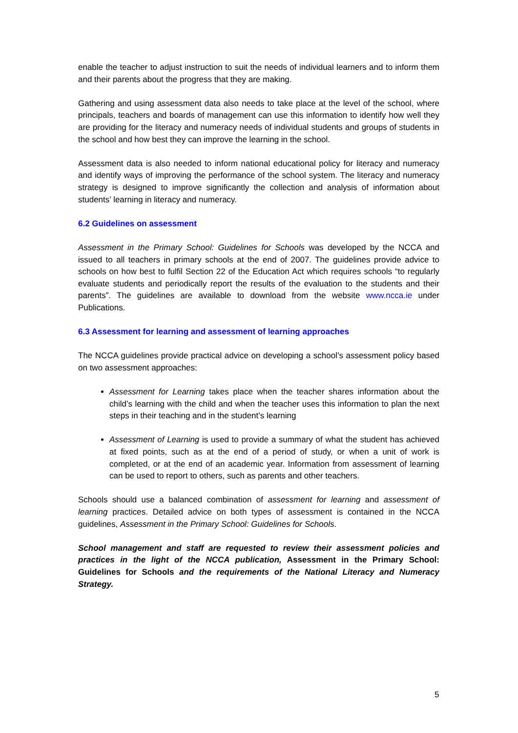enable the teacher to adjust instruction to suit the needs of individual learners and to inform them and their parents about the progress that they are making.
Gathering and using assessment data also needs to take place at the level of the school, where principals, teachers and boards of management can use this information to identify how well they are providing for the literacy and numeracy needs of individual students and groups of students in the school and how best they can improve the learning in the school.
Assessment data is also needed to inform national educational policy for literacy and numeracy and identify ways of improving the performance of the school system. The literacy and numeracy strategy is designed to improve significantly the collection and analysis of information about students’ learning in literacy and numeracy.
6.2 Guidelines on assessment
Assessment in the Primary School: Guidelines for Schools was developed by the NCCA and issued to all teachers in primary schools at the end of 2007. The guidelines provide advice to schools on how best to fulfil Section 22 of the Education Act which requires schools “to regularly evaluate students and periodically report the results of the evaluation to the students and their parents”. The guidelines are available to download from the website www.ncca.ie under Publications.
6.3 Assessment for learning and assessment of learning approaches
The NCCA guidelines provide practical advice on developing a school’s assessment policy based on two assessment approaches:
Assessment for Learning takes place when the teacher shares information about the child’s learning with the child and when the teacher uses this information to plan the next steps in their teaching and in the student’s learning
Assessment of Learning is used to provide a summary of what the student has achieved at fixed points, such as at the end of a period of study, or when a unit of work is completed, or at the end of an academic year. Information from assessment of learning can be used to report to others, such as parents and other teachers.
Schools should use a balanced combination of assessment for learning and assessment of learning practices. Detailed advice on both types of assessment is contained in the NCCA guidelines, Assessment in the Primary School: Guidelines for Schools.
School management and staff are requested to review their assessment policies and practices in the light of the NCCA publication, Assessment in the Primary School: Guidelines for Schools and the requirements of the National Literacy and Numeracy Strategy.
5